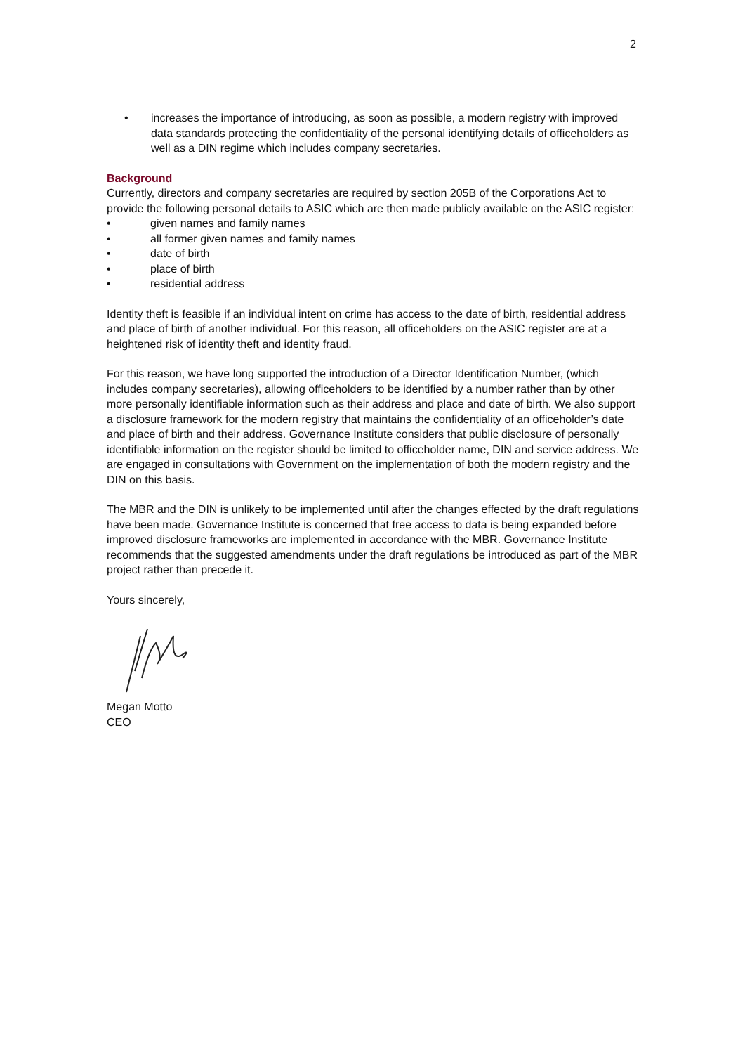2
• increases the importance of introducing, as soon as possible, a modern registry with improved data standards protecting the confidentiality of the personal identifying details of officeholders as well as a DIN regime which includes company secretaries.
Background
Currently, directors and company secretaries are required by section 205B of the Corporations Act to provide the following personal details to ASIC which are then made publicly available on the ASIC register:
• given names and family names
• all former given names and family names
• date of birth
• place of birth
• residential address
Identity theft is feasible if an individual intent on crime has access to the date of birth, residential address and place of birth of another individual. For this reason, all officeholders on the ASIC register are at a heightened risk of identity theft and identity fraud.
For this reason, we have long supported the introduction of a Director Identification Number, (which includes company secretaries), allowing officeholders to be identified by a number rather than by other more personally identifiable information such as their address and place and date of birth. We also support a disclosure framework for the modern registry that maintains the confidentiality of an officeholder’s date and place of birth and their address. Governance Institute considers that public disclosure of personally identifiable information on the register should be limited to officeholder name, DIN and service address. We are engaged in consultations with Government on the implementation of both the modern registry and the DIN on this basis.
The MBR and the DIN is unlikely to be implemented until after the changes effected by the draft regulations have been made. Governance Institute is concerned that free access to data is being expanded before improved disclosure frameworks are implemented in accordance with the MBR. Governance Institute recommends that the suggested amendments under the draft regulations be introduced as part of the MBR project rather than precede it.
Yours sincerely,
Megan Motto
CEO